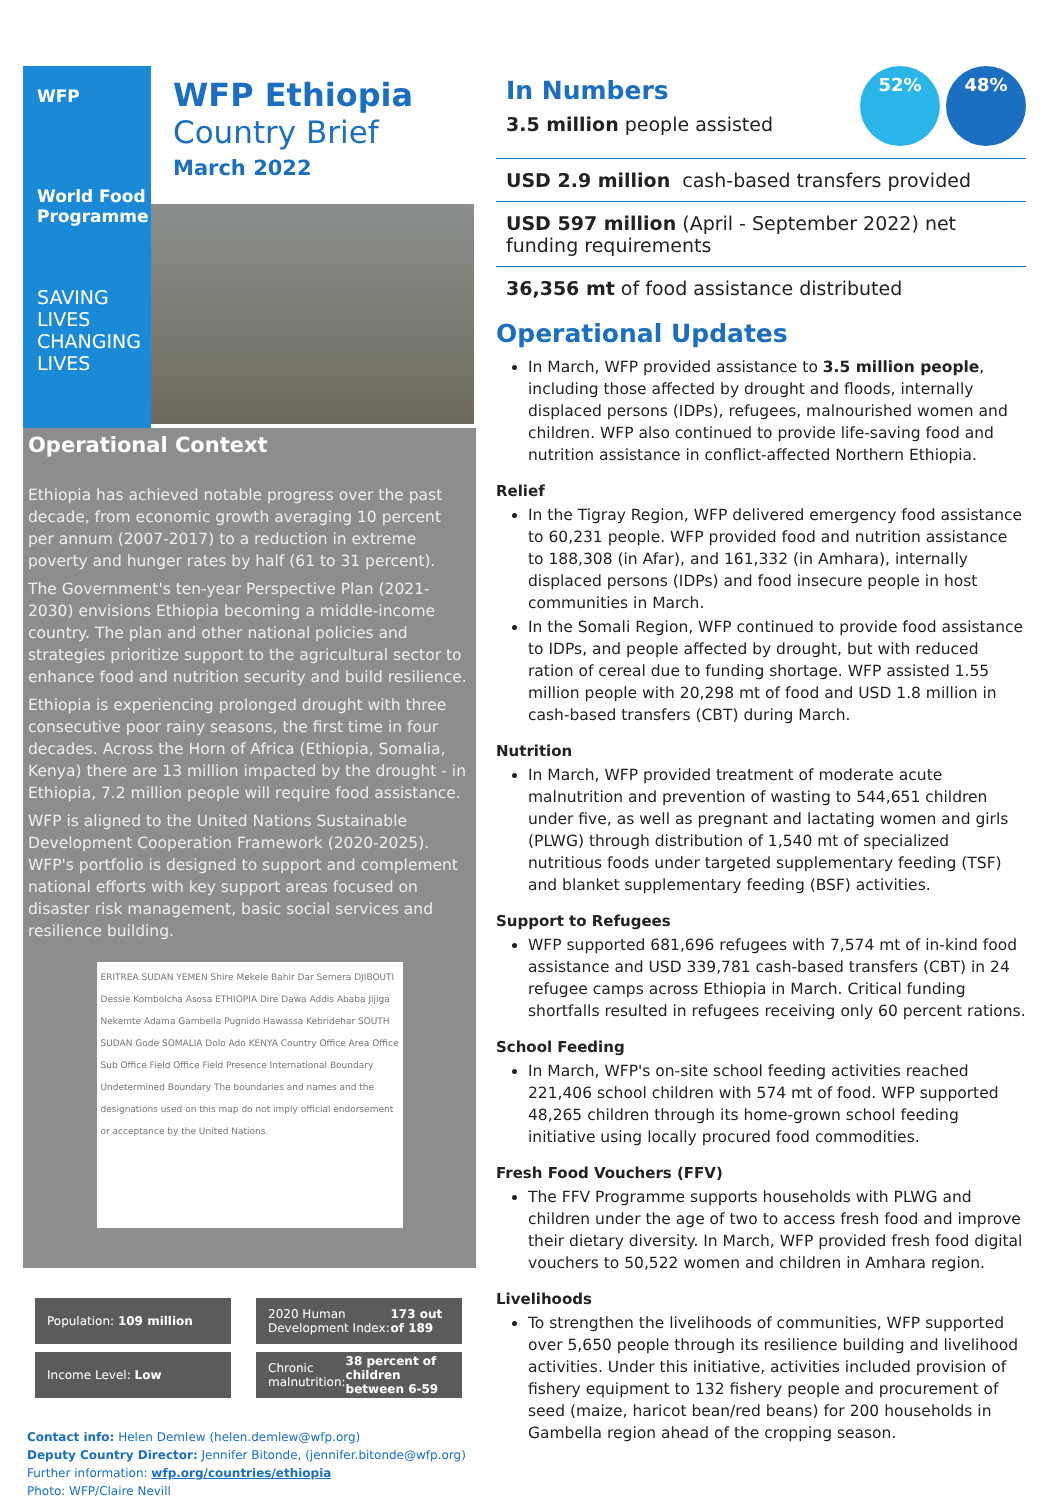WFP
World Food
Programme
SAVING
LIVES
CHANGING
LIVES
WFP Ethiopia
Country Brief
March 2022
Operational Context
Ethiopia has achieved notable progress over the past decade, from economic growth averaging 10 percent per annum (2007-2017) to a reduction in extreme poverty and hunger rates by half (61 to 31 percent).
The Government's ten-year Perspective Plan (2021-2030) envisions Ethiopia becoming a middle-income country. The plan and other national policies and strategies prioritize support to the agricultural sector to enhance food and nutrition security and build resilience.
Ethiopia is experiencing prolonged drought with three consecutive poor rainy seasons, the first time in four decades. Across the Horn of Africa (Ethiopia, Somalia, Kenya) there are 13 million impacted by the drought - in Ethiopia, 7.2 million people will require food assistance.
WFP is aligned to the United Nations Sustainable Development Cooperation Framework (2020-2025). WFP's portfolio is designed to support and complement national efforts with key support areas focused on disaster risk management, basic social services and resilience building.
ERITREA SUDAN YEMEN Shire Mekele Bahir Dar Semera DJIBOUTI Dessie Kombolcha Asosa ETHIOPIA Dire Dawa Addis Ababa Jijiga Nekemte Adama Gambella Pugnido Hawassa Kebridehar SOUTH SUDAN Gode SOMALIA Dolo Ado KENYA Country Office Area Office Sub Office Field Office Field Presence International Boundary Undetermined Boundary The boundaries and names and the designations used on this map do not imply official endorsement or acceptance by the United Nations.
Population: 109 million
2020 Human Development Index: 173 out of 189
Income Level: Low
Chronic malnutrition: 38 percent of children between 6-59
Contact info: Helen Demlew (helen.demlew@wfp.org)
Deputy Country Director: Jennifer Bitonde, (jennifer.bitonde@wfp.org)
Further information: wfp.org/countries/ethiopia
Photo: WFP/Claire Nevill
In Numbers
3.5 million people assisted
52% 48%
USD 2.9 million cash-based transfers provided
USD 597 million (April - September 2022) net funding requirements
36,356 mt of food assistance distributed
Operational Updates
In March, WFP provided assistance to 3.5 million people, including those affected by drought and floods, internally displaced persons (IDPs), refugees, malnourished women and children. WFP also continued to provide life-saving food and nutrition assistance in conflict-affected Northern Ethiopia.
Relief
In the Tigray Region, WFP delivered emergency food assistance to 60,231 people. WFP provided food and nutrition assistance to 188,308 (in Afar), and 161,332 (in Amhara), internally displaced persons (IDPs) and food insecure people in host communities in March.
In the Somali Region, WFP continued to provide food assistance to IDPs, and people affected by drought, but with reduced ration of cereal due to funding shortage. WFP assisted 1.55 million people with 20,298 mt of food and USD 1.8 million in cash-based transfers (CBT) during March.
Nutrition
In March, WFP provided treatment of moderate acute malnutrition and prevention of wasting to 544,651 children under five, as well as pregnant and lactating women and girls (PLWG) through distribution of 1,540 mt of specialized nutritious foods under targeted supplementary feeding (TSF) and blanket supplementary feeding (BSF) activities.
Support to Refugees
WFP supported 681,696 refugees with 7,574 mt of in-kind food assistance and USD 339,781 cash-based transfers (CBT) in 24 refugee camps across Ethiopia in March. Critical funding shortfalls resulted in refugees receiving only 60 percent rations.
School Feeding
In March, WFP's on-site school feeding activities reached 221,406 school children with 574 mt of food. WFP supported 48,265 children through its home-grown school feeding initiative using locally procured food commodities.
Fresh Food Vouchers (FFV)
The FFV Programme supports households with PLWG and children under the age of two to access fresh food and improve their dietary diversity. In March, WFP provided fresh food digital vouchers to 50,522 women and children in Amhara region.
Livelihoods
To strengthen the livelihoods of communities, WFP supported over 5,650 people through its resilience building and livelihood activities. Under this initiative, activities included provision of fishery equipment to 132 fishery people and procurement of seed (maize, haricot bean/red beans) for 200 households in Gambella region ahead of the cropping season.